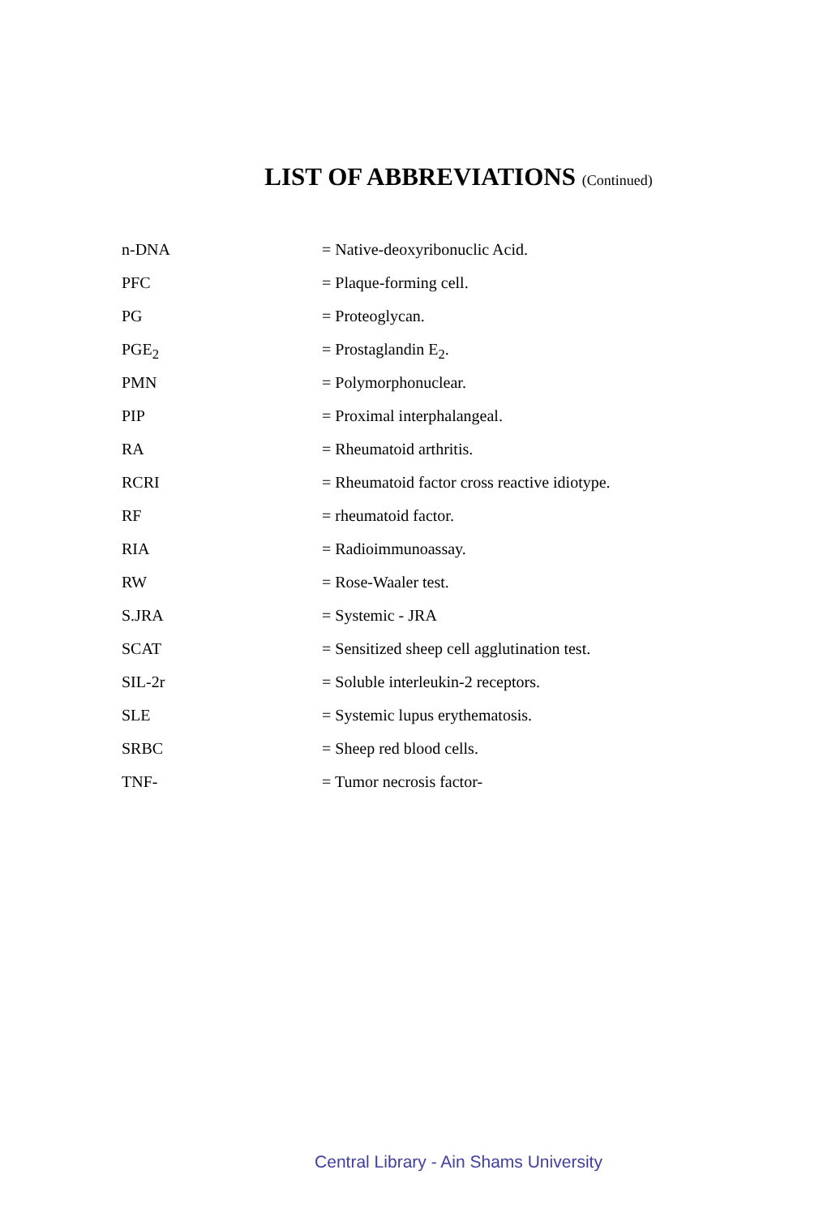LIST OF ABBREVIATIONS (Continued)
| n-DNA | = Native-deoxyribonuclic Acid. |
| PFC | = Plaque-forming cell. |
| PG | = Proteoglycan. |
| PGE<sub>2</sub> | = Prostaglandin E<sub>2</sub>. |
| PMN | = Polymorphonuclear. |
| PIP | = Proximal interphalangeal. |
| RA | = Rheumatoid arthritis. |
| RCRI | = Rheumatoid factor cross reactive idiotype. |
| RF | = rheumatoid factor. |
| RIA | = Radioimmunoassay. |
| RW | = Rose-Waaler test. |
| S.JRA | = Systemic - JRA |
| SCAT | = Sensitized sheep cell agglutination test. |
| SIL-2r | = Soluble interleukin-2 receptors. |
| SLE | = Systemic lupus erythematosis. |
| SRBC | = Sheep red blood cells. |
| TNF- | = Tumor necrosis factor- |
Central Library - Ain Shams University